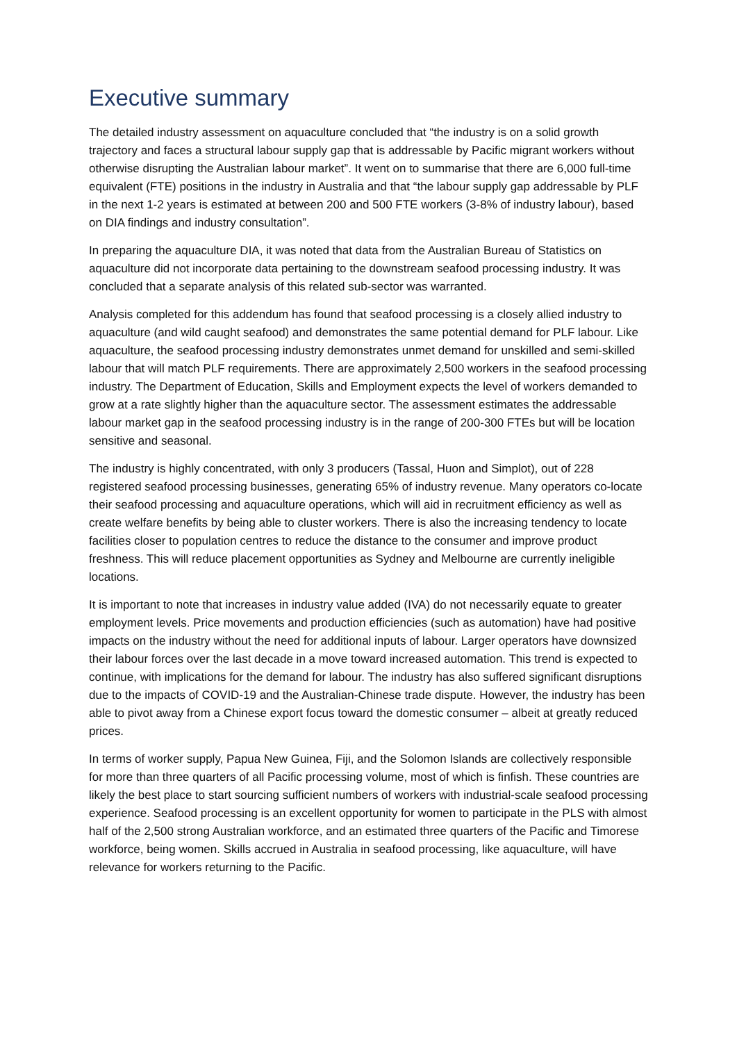Executive summary
The detailed industry assessment on aquaculture concluded that “the industry is on a solid growth trajectory and faces a structural labour supply gap that is addressable by Pacific migrant workers without otherwise disrupting the Australian labour market”. It went on to summarise that there are 6,000 full-time equivalent (FTE) positions in the industry in Australia and that “the labour supply gap addressable by PLF in the next 1-2 years is estimated at between 200 and 500 FTE workers (3-8% of industry labour), based on DIA findings and industry consultation”.
In preparing the aquaculture DIA, it was noted that data from the Australian Bureau of Statistics on aquaculture did not incorporate data pertaining to the downstream seafood processing industry. It was concluded that a separate analysis of this related sub-sector was warranted.
Analysis completed for this addendum has found that seafood processing is a closely allied industry to aquaculture (and wild caught seafood) and demonstrates the same potential demand for PLF labour. Like aquaculture, the seafood processing industry demonstrates unmet demand for unskilled and semi-skilled labour that will match PLF requirements. There are approximately 2,500 workers in the seafood processing industry. The Department of Education, Skills and Employment expects the level of workers demanded to grow at a rate slightly higher than the aquaculture sector. The assessment estimates the addressable labour market gap in the seafood processing industry is in the range of 200-300 FTEs but will be location sensitive and seasonal.
The industry is highly concentrated, with only 3 producers (Tassal, Huon and Simplot), out of 228 registered seafood processing businesses, generating 65% of industry revenue. Many operators co-locate their seafood processing and aquaculture operations, which will aid in recruitment efficiency as well as create welfare benefits by being able to cluster workers. There is also the increasing tendency to locate facilities closer to population centres to reduce the distance to the consumer and improve product freshness. This will reduce placement opportunities as Sydney and Melbourne are currently ineligible locations.
It is important to note that increases in industry value added (IVA) do not necessarily equate to greater employment levels. Price movements and production efficiencies (such as automation) have had positive impacts on the industry without the need for additional inputs of labour. Larger operators have downsized their labour forces over the last decade in a move toward increased automation. This trend is expected to continue, with implications for the demand for labour. The industry has also suffered significant disruptions due to the impacts of COVID-19 and the Australian-Chinese trade dispute. However, the industry has been able to pivot away from a Chinese export focus toward the domestic consumer – albeit at greatly reduced prices.
In terms of worker supply, Papua New Guinea, Fiji, and the Solomon Islands are collectively responsible for more than three quarters of all Pacific processing volume, most of which is finfish. These countries are likely the best place to start sourcing sufficient numbers of workers with industrial-scale seafood processing experience. Seafood processing is an excellent opportunity for women to participate in the PLS with almost half of the 2,500 strong Australian workforce, and an estimated three quarters of the Pacific and Timorese workforce, being women. Skills accrued in Australia in seafood processing, like aquaculture, will have relevance for workers returning to the Pacific.